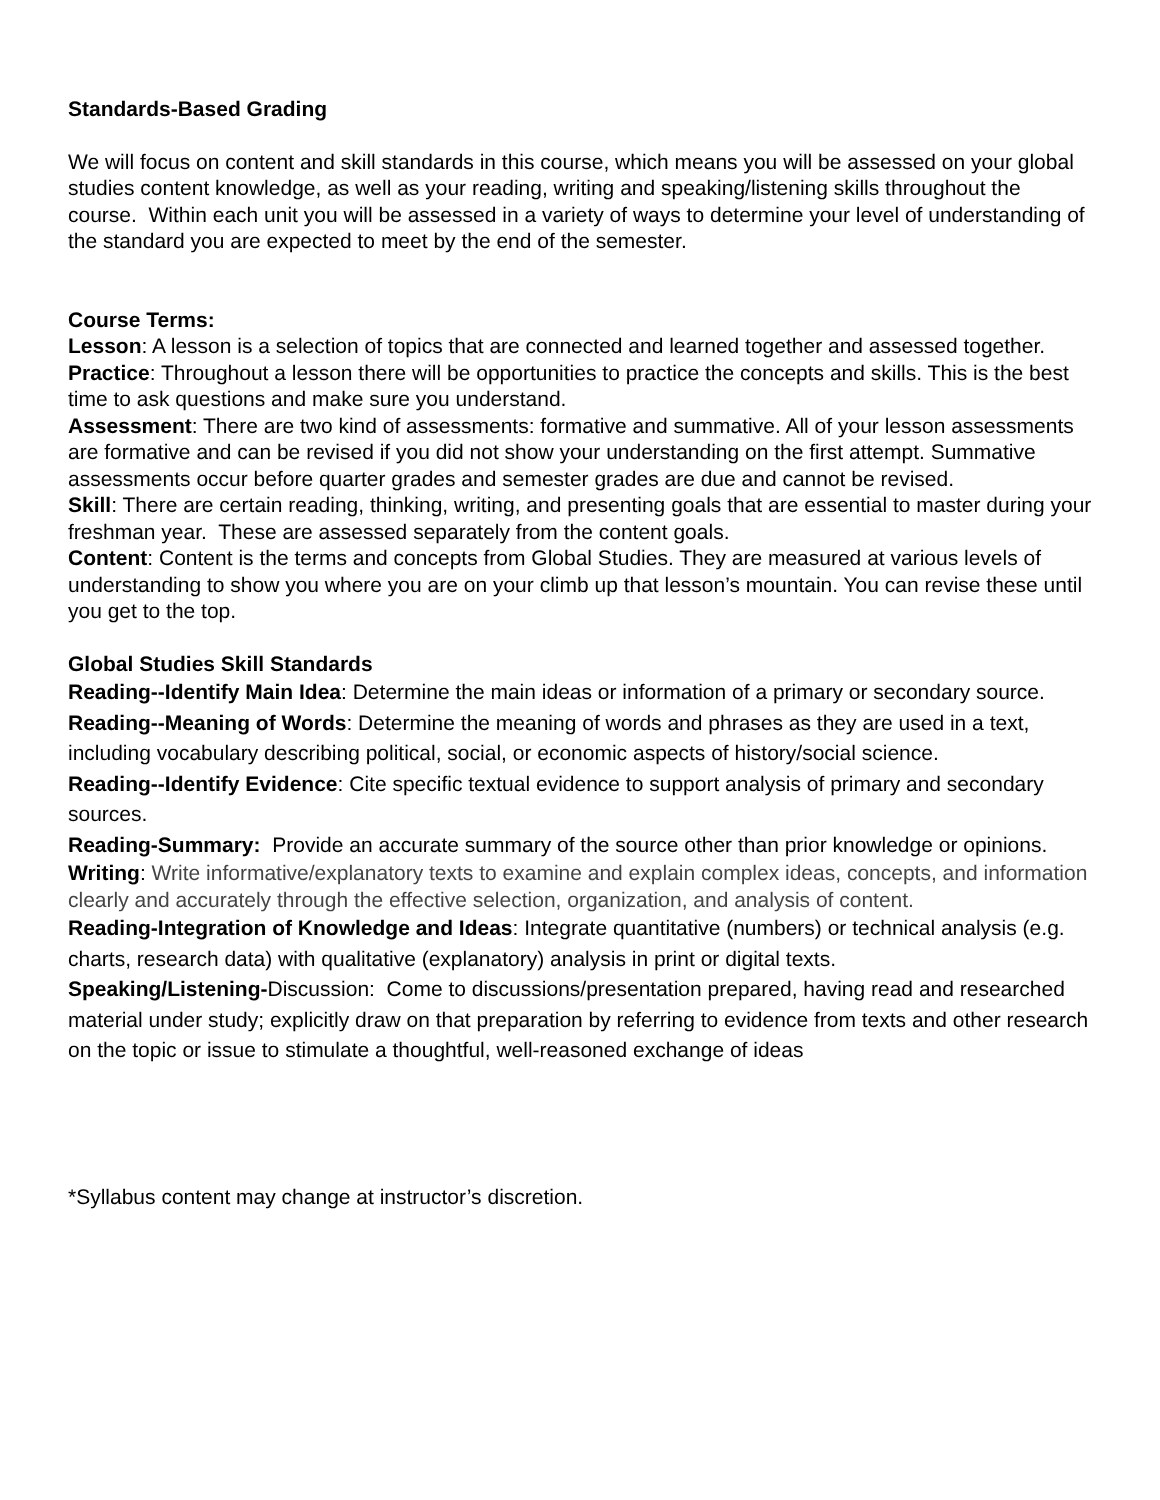Standards-Based Grading
We will focus on content and skill standards in this course, which means you will be assessed on your global studies content knowledge, as well as your reading, writing and speaking/listening skills throughout the course. Within each unit you will be assessed in a variety of ways to determine your level of understanding of the standard you are expected to meet by the end of the semester.
Course Terms:
Lesson: A lesson is a selection of topics that are connected and learned together and assessed together.
Practice: Throughout a lesson there will be opportunities to practice the concepts and skills. This is the best time to ask questions and make sure you understand.
Assessment: There are two kind of assessments: formative and summative. All of your lesson assessments are formative and can be revised if you did not show your understanding on the first attempt. Summative assessments occur before quarter grades and semester grades are due and cannot be revised.
Skill: There are certain reading, thinking, writing, and presenting goals that are essential to master during your freshman year. These are assessed separately from the content goals.
Content: Content is the terms and concepts from Global Studies. They are measured at various levels of understanding to show you where you are on your climb up that lesson’s mountain. You can revise these until you get to the top.
Global Studies Skill Standards
Reading--Identify Main Idea: Determine the main ideas or information of a primary or secondary source.
Reading--Meaning of Words: Determine the meaning of words and phrases as they are used in a text, including vocabulary describing political, social, or economic aspects of history/social science.
Reading--Identify Evidence: Cite specific textual evidence to support analysis of primary and secondary sources.
Reading-Summary: Provide an accurate summary of the source other than prior knowledge or opinions.
Writing: Write informative/explanatory texts to examine and explain complex ideas, concepts, and information clearly and accurately through the effective selection, organization, and analysis of content.
Reading-Integration of Knowledge and Ideas: Integrate quantitative (numbers) or technical analysis (e.g. charts, research data) with qualitative (explanatory) analysis in print or digital texts.
Speaking/Listening-Discussion: Come to discussions/presentation prepared, having read and researched material under study; explicitly draw on that preparation by referring to evidence from texts and other research on the topic or issue to stimulate a thoughtful, well-reasoned exchange of ideas
*Syllabus content may change at instructor’s discretion.